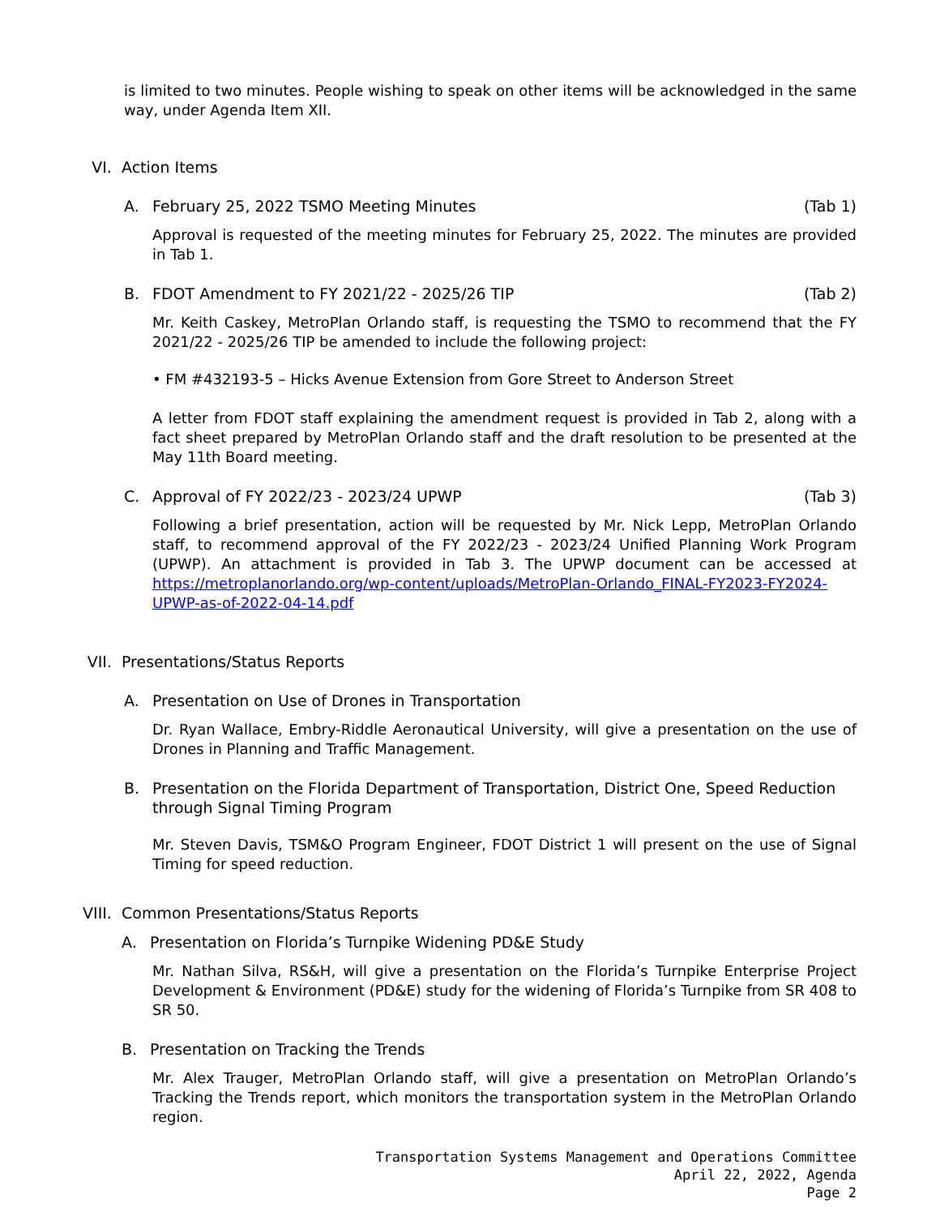is limited to two minutes. People wishing to speak on other items will be acknowledged in the same way, under Agenda Item XII.
VI. Action Items
A. February 25, 2022 TSMO Meeting Minutes (Tab 1)
Approval is requested of the meeting minutes for February 25, 2022. The minutes are provided in Tab 1.
B. FDOT Amendment to FY 2021/22 - 2025/26 TIP (Tab 2)
Mr. Keith Caskey, MetroPlan Orlando staff, is requesting the TSMO to recommend that the FY 2021/22 - 2025/26 TIP be amended to include the following project:
• FM #432193-5 – Hicks Avenue Extension from Gore Street to Anderson Street
A letter from FDOT staff explaining the amendment request is provided in Tab 2, along with a fact sheet prepared by MetroPlan Orlando staff and the draft resolution to be presented at the May 11th Board meeting.
C. Approval of FY 2022/23 - 2023/24 UPWP (Tab 3)
Following a brief presentation, action will be requested by Mr. Nick Lepp, MetroPlan Orlando staff, to recommend approval of the FY 2022/23 - 2023/24 Unified Planning Work Program (UPWP). An attachment is provided in Tab 3. The UPWP document can be accessed at https://metroplanorlando.org/wp-content/uploads/MetroPlan-Orlando_FINAL-FY2023-FY2024-UPWP-as-of-2022-04-14.pdf
VII. Presentations/Status Reports
A. Presentation on Use of Drones in Transportation
Dr. Ryan Wallace, Embry-Riddle Aeronautical University, will give a presentation on the use of Drones in Planning and Traffic Management.
B. Presentation on the Florida Department of Transportation, District One, Speed Reduction through Signal Timing Program
Mr. Steven Davis, TSM&O Program Engineer, FDOT District 1 will present on the use of Signal Timing for speed reduction.
VIII. Common Presentations/Status Reports
A. Presentation on Florida’s Turnpike Widening PD&E Study
Mr. Nathan Silva, RS&H, will give a presentation on the Florida’s Turnpike Enterprise Project Development & Environment (PD&E) study for the widening of Florida’s Turnpike from SR 408 to SR 50.
B. Presentation on Tracking the Trends
Mr. Alex Trauger, MetroPlan Orlando staff, will give a presentation on MetroPlan Orlando’s Tracking the Trends report, which monitors the transportation system in the MetroPlan Orlando region.
Transportation Systems Management and Operations Committee
April 22, 2022, Agenda
Page 2